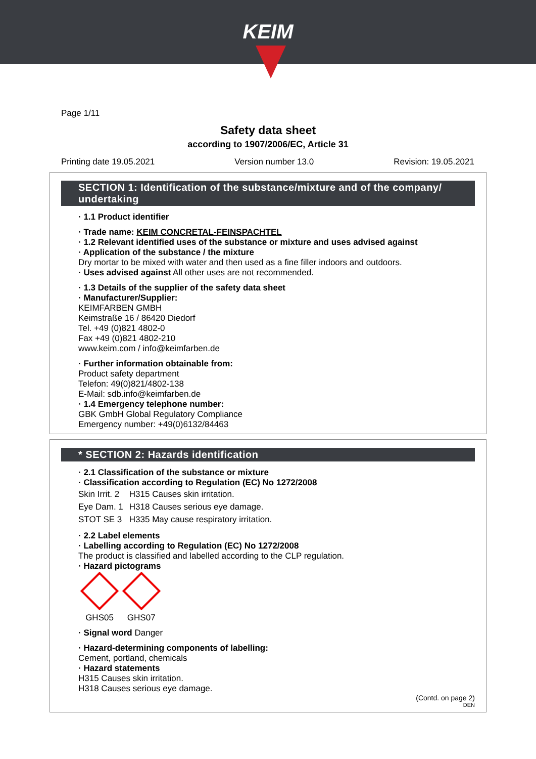KEIM
Page 1/11
Safety data sheet
according to 1907/2006/EC, Article 31
Printing date 19.05.2021 Version number 13.0 Revision: 19.05.2021
SECTION 1: Identification of the substance/mixture and of the company/ undertaking
· 1.1 Product identifier
· Trade name: KEIM CONCRETAL-FEINSPACHTEL
· 1.2 Relevant identified uses of the substance or mixture and uses advised against
· Application of the substance / the mixture
Dry mortar to be mixed with water and then used as a fine filler indoors and outdoors.
· Uses advised against All other uses are not recommended.
· 1.3 Details of the supplier of the safety data sheet
· Manufacturer/Supplier:
KEIMFARBEN GMBH
Keimstraße 16 / 86420 Diedorf
Tel. +49 (0)821 4802-0
Fax +49 (0)821 4802-210
www.keim.com / info@keimfarben.de
· Further information obtainable from:
Product safety department
Telefon: 49(0)821/4802-138
E-Mail: sdb.info@keimfarben.de
· 1.4 Emergency telephone number:
GBK GmbH Global Regulatory Compliance
Emergency number: +49(0)6132/84463
* SECTION 2: Hazards identification
· 2.1 Classification of the substance or mixture
· Classification according to Regulation (EC) No 1272/2008
| Skin Irrit. 2 | H315 Causes skin irritation. |
| Eye Dam. 1 | H318 Causes serious eye damage. |
| STOT SE 3 | H335 May cause respiratory irritation. |
· 2.2 Label elements
· Labelling according to Regulation (EC) No 1272/2008
The product is classified and labelled according to the CLP regulation.
· Hazard pictograms
GHS05 GHS07
· Signal word Danger
· Hazard-determining components of labelling:
Cement, portland, chemicals
· Hazard statements
H315 Causes skin irritation.
H318 Causes serious eye damage.
(Contd. on page 2)
DEN